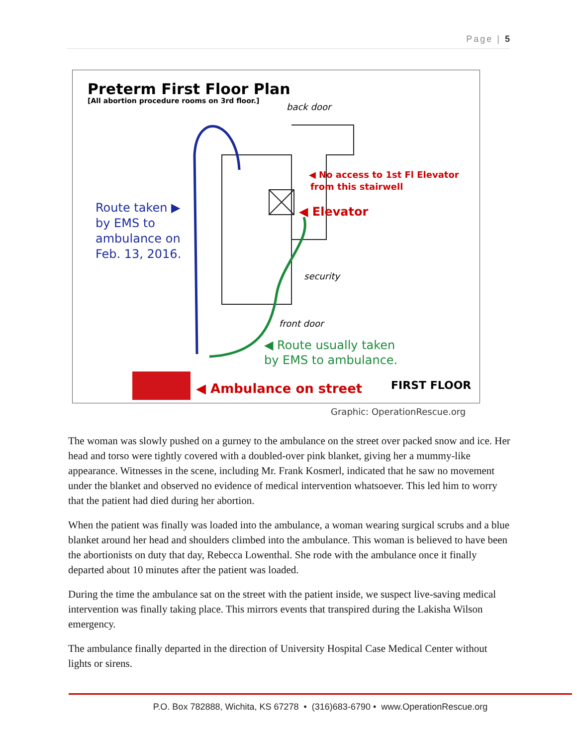Page | 5
Preterm First Floor Plan
[All abortion procedure rooms on 3rd floor.]
back door
◀ No access to 1st Fl Elevator
from this stairwell
◀ Elevator
Route taken ▶
by EMS to
ambulance on
Feb. 13, 2016.
security
front door
◀ Route usually taken
by EMS to ambulance.
◀ Ambulance on street
FIRST FLOOR
Graphic: OperationRescue.org
The woman was slowly pushed on a gurney to the ambulance on the street over packed snow and ice. Her head and torso were tightly covered with a doubled-over pink blanket, giving her a mummy-like appearance. Witnesses in the scene, including Mr. Frank Kosmerl, indicated that he saw no movement under the blanket and observed no evidence of medical intervention whatsoever. This led him to worry that the patient had died during her abortion.
When the patient was finally was loaded into the ambulance, a woman wearing surgical scrubs and a blue blanket around her head and shoulders climbed into the ambulance. This woman is believed to have been the abortionists on duty that day, Rebecca Lowenthal. She rode with the ambulance once it finally departed about 10 minutes after the patient was loaded.
During the time the ambulance sat on the street with the patient inside, we suspect live-saving medical intervention was finally taking place. This mirrors events that transpired during the Lakisha Wilson emergency.
The ambulance finally departed in the direction of University Hospital Case Medical Center without lights or sirens.
P.O. Box 782888, Wichita, KS 67278 • (316)683-6790 • www.OperationRescue.org